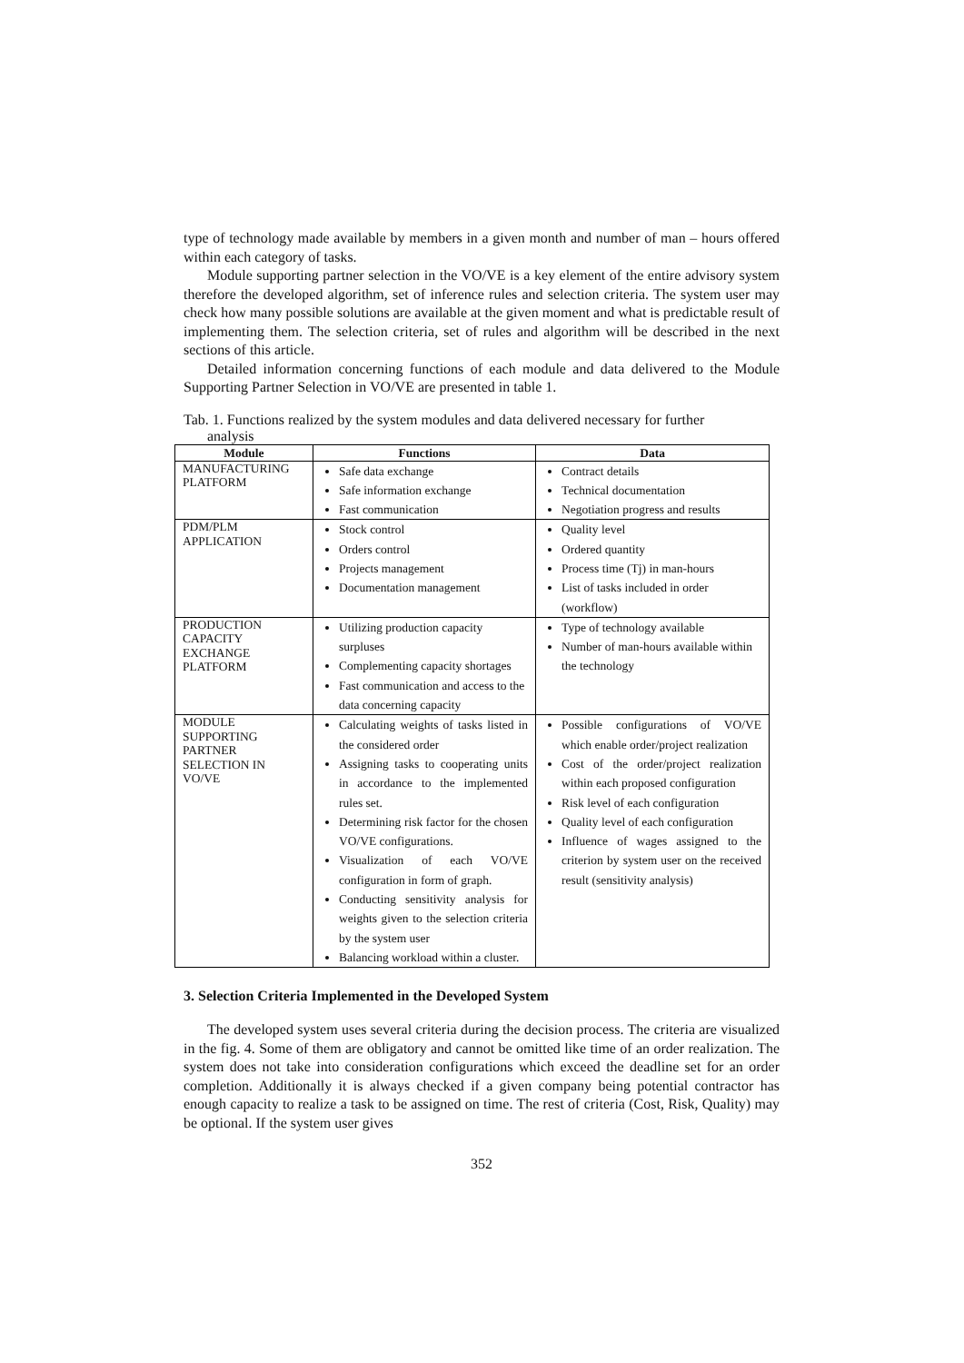type of technology made available by members in a given month and number of man – hours offered within each category of tasks.
Module supporting partner selection in the VO/VE is a key element of the entire advisory system therefore the developed algorithm, set of inference rules and selection criteria. The system user may check how many possible solutions are available at the given moment and what is predictable result of implementing them. The selection criteria, set of rules and algorithm will be described in the next sections of this article.
Detailed information concerning functions of each module and data delivered to the Module Supporting Partner Selection in VO/VE are presented in table 1.
Tab. 1. Functions realized by the system modules and data delivered necessary for further
analysis
| Module | Functions | Data |
| --- | --- | --- |
| MANUFACTURING PLATFORM | Safe data exchange Safe information exchange Fast communication | Contract details Technical documentation Negotiation progress and results |
| PDM/PLM APPLICATION | Stock control Orders control Projects management Documentation management | Quality level Ordered quantity Process time (Tj) in man-hours List of tasks included in order (workflow) |
| PRODUCTION CAPACITY EXCHANGE PLATFORM | Utilizing production capacity surpluses Complementing capacity shortages Fast communication and access to the data concerning capacity | Type of technology available Number of man-hours available within the technology |
| MODULE SUPPORTING PARTNER SELECTION IN VO/VE | Calculating weights of tasks listed in the considered order Assigning tasks to cooperating units in accordance to the implemented rules set. Determining risk factor for the chosen VO/VE configurations. Visualization of each VO/VE configuration in form of graph. Conducting sensitivity analysis for weights given to the selection criteria by the system user Balancing workload within a cluster. | Possible configurations of VO/VE which enable order/project realization Cost of the order/project realization within each proposed configuration Risk level of each configuration Quality level of each configuration Influence of wages assigned to the criterion by system user on the received result (sensitivity analysis) |
3. Selection Criteria Implemented in the Developed System
The developed system uses several criteria during the decision process. The criteria are visualized in the fig. 4. Some of them are obligatory and cannot be omitted like time of an order realization. The system does not take into consideration configurations which exceed the deadline set for an order completion. Additionally it is always checked if a given company being potential contractor has enough capacity to realize a task to be assigned on time. The rest of criteria (Cost, Risk, Quality) may be optional. If the system user gives
352